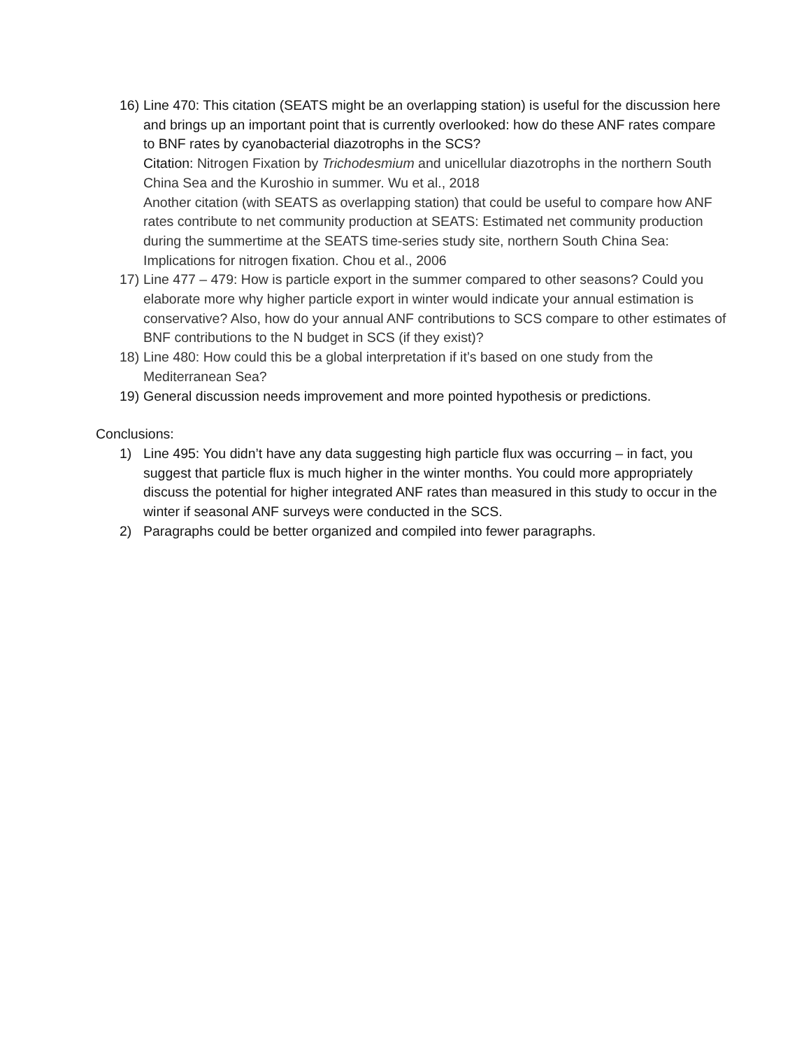16) Line 470: This citation (SEATS might be an overlapping station) is useful for the discussion here and brings up an important point that is currently overlooked: how do these ANF rates compare to BNF rates by cyanobacterial diazotrophs in the SCS?
Citation: Nitrogen Fixation by Trichodesmium and unicellular diazotrophs in the northern South China Sea and the Kuroshio in summer. Wu et al., 2018
Another citation (with SEATS as overlapping station) that could be useful to compare how ANF rates contribute to net community production at SEATS: Estimated net community production during the summertime at the SEATS time-series study site, northern South China Sea: Implications for nitrogen fixation. Chou et al., 2006
17) Line 477 – 479: How is particle export in the summer compared to other seasons? Could you elaborate more why higher particle export in winter would indicate your annual estimation is conservative? Also, how do your annual ANF contributions to SCS compare to other estimates of BNF contributions to the N budget in SCS (if they exist)?
18) Line 480: How could this be a global interpretation if it’s based on one study from the Mediterranean Sea?
19) General discussion needs improvement and more pointed hypothesis or predictions.
Conclusions:
1) Line 495: You didn’t have any data suggesting high particle flux was occurring – in fact, you suggest that particle flux is much higher in the winter months. You could more appropriately discuss the potential for higher integrated ANF rates than measured in this study to occur in the winter if seasonal ANF surveys were conducted in the SCS.
2) Paragraphs could be better organized and compiled into fewer paragraphs.